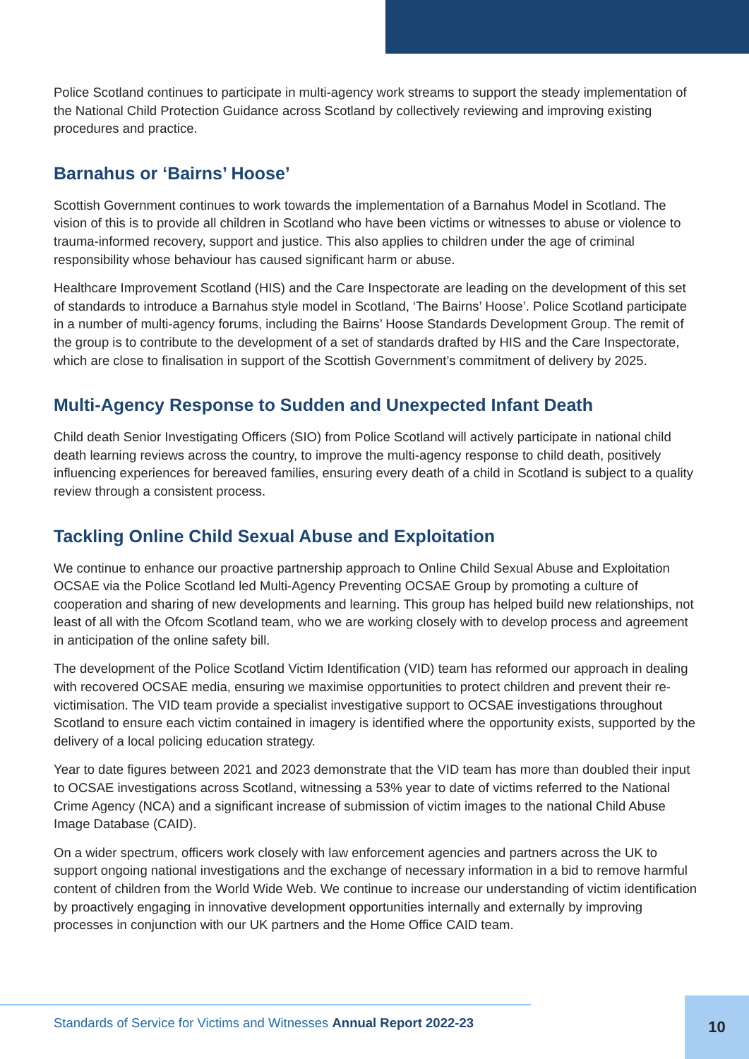Police Scotland continues to participate in multi-agency work streams to support the steady implementation of the National Child Protection Guidance across Scotland by collectively reviewing and improving existing procedures and practice.
Barnahus or ‘Bairns’ Hoose’
Scottish Government continues to work towards the implementation of a Barnahus Model in Scotland. The vision of this is to provide all children in Scotland who have been victims or witnesses to abuse or violence to trauma-informed recovery, support and justice. This also applies to children under the age of criminal responsibility whose behaviour has caused significant harm or abuse.
Healthcare Improvement Scotland (HIS) and the Care Inspectorate are leading on the development of this set of standards to introduce a Barnahus style model in Scotland, ‘The Bairns’ Hoose’. Police Scotland participate in a number of multi-agency forums, including the Bairns’ Hoose Standards Development Group. The remit of the group is to contribute to the development of a set of standards drafted by HIS and the Care Inspectorate, which are close to finalisation in support of the Scottish Government’s commitment of delivery by 2025.
Multi-Agency Response to Sudden and Unexpected Infant Death
Child death Senior Investigating Officers (SIO) from Police Scotland will actively participate in national child death learning reviews across the country, to improve the multi-agency response to child death, positively influencing experiences for bereaved families, ensuring every death of a child in Scotland is subject to a quality review through a consistent process.
Tackling Online Child Sexual Abuse and Exploitation
We continue to enhance our proactive partnership approach to Online Child Sexual Abuse and Exploitation OCSAE via the Police Scotland led Multi-Agency Preventing OCSAE Group by promoting a culture of cooperation and sharing of new developments and learning. This group has helped build new relationships, not least of all with the Ofcom Scotland team, who we are working closely with to develop process and agreement in anticipation of the online safety bill.
The development of the Police Scotland Victim Identification (VID) team has reformed our approach in dealing with recovered OCSAE media, ensuring we maximise opportunities to protect children and prevent their re-victimisation. The VID team provide a specialist investigative support to OCSAE investigations throughout Scotland to ensure each victim contained in imagery is identified where the opportunity exists, supported by the delivery of a local policing education strategy.
Year to date figures between 2021 and 2023 demonstrate that the VID team has more than doubled their input to OCSAE investigations across Scotland, witnessing a 53% year to date of victims referred to the National Crime Agency (NCA) and a significant increase of submission of victim images to the national Child Abuse Image Database (CAID).
On a wider spectrum, officers work closely with law enforcement agencies and partners across the UK to support ongoing national investigations and the exchange of necessary information in a bid to remove harmful content of children from the World Wide Web. We continue to increase our understanding of victim identification by proactively engaging in innovative development opportunities internally and externally by improving processes in conjunction with our UK partners and the Home Office CAID team.
Standards of Service for Victims and Witnesses Annual Report 2022-23 10